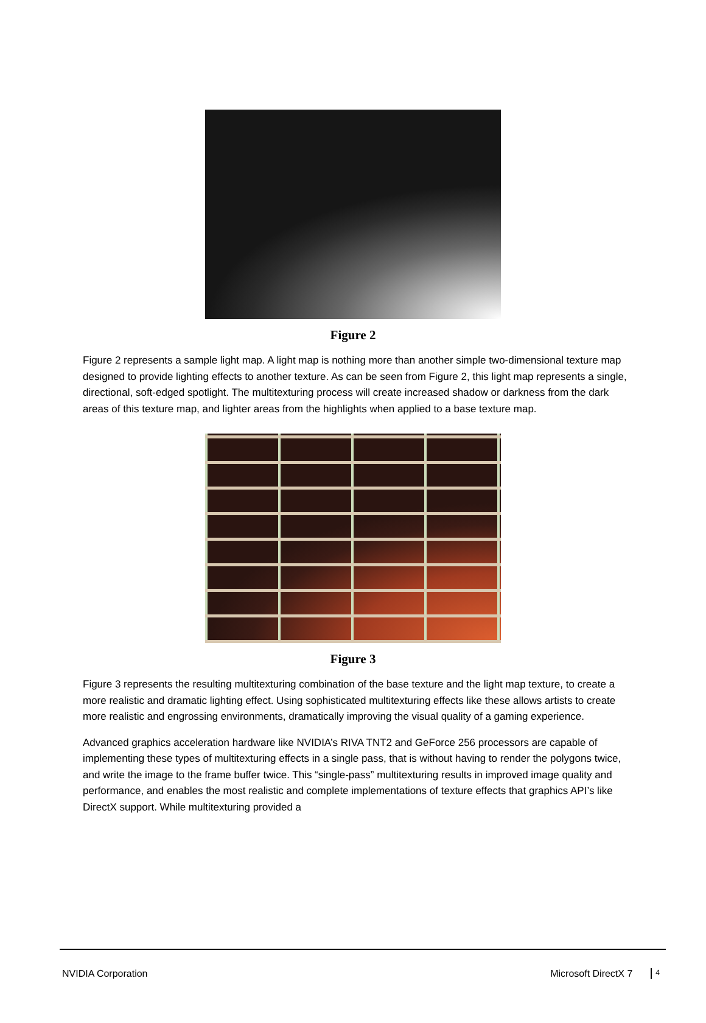Figure 2
Figure 2 represents a sample light map. A light map is nothing more than another simple two-dimensional texture map designed to provide lighting effects to another texture. As can be seen from Figure 2, this light map represents a single, directional, soft-edged spotlight. The multitexturing process will create increased shadow or darkness from the dark areas of this texture map, and lighter areas from the highlights when applied to a base texture map.
Figure 3
Figure 3 represents the resulting multitexturing combination of the base texture and the light map texture, to create a more realistic and dramatic lighting effect. Using sophisticated multitexturing effects like these allows artists to create more realistic and engrossing environments, dramatically improving the visual quality of a gaming experience.
Advanced graphics acceleration hardware like NVIDIA’s RIVA TNT2 and GeForce 256 processors are capable of implementing these types of multitexturing effects in a single pass, that is without having to render the polygons twice, and write the image to the frame buffer twice. This “single-pass” multitexturing results in improved image quality and performance, and enables the most realistic and complete implementations of texture effects that graphics API’s like DirectX support. While multitexturing provided a
NVIDIA Corporation Microsoft DirectX 7 4